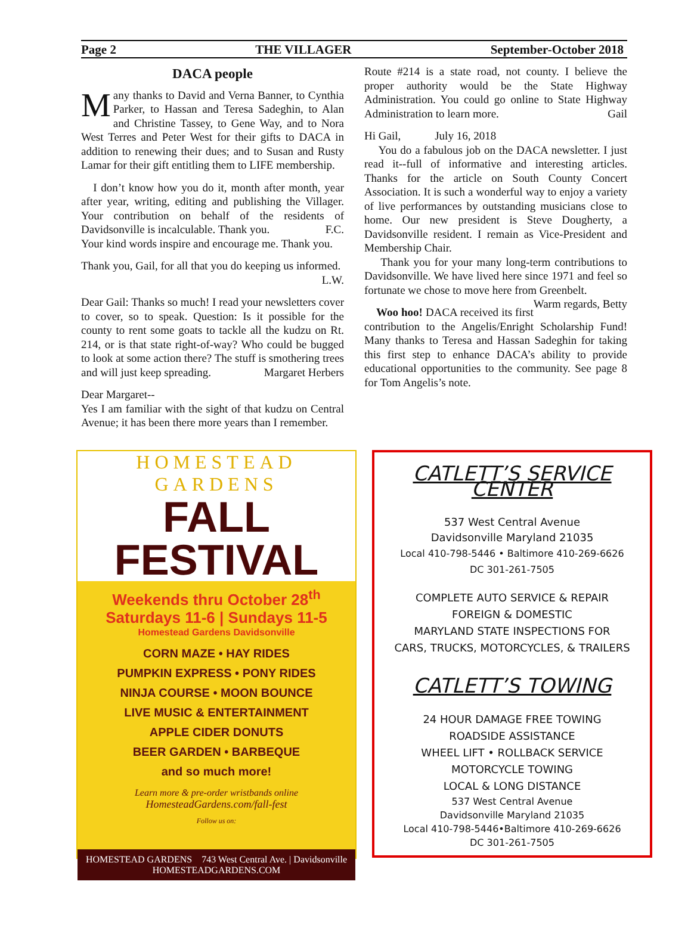Page 2 THE VILLAGER September-October 2018
DACA people
Many thanks to David and Verna Banner, to Cynthia Parker, to Hassan and Teresa Sadeghin, to Alan and Christine Tassey, to Gene Way, and to Nora West Terres and Peter West for their gifts to DACA in addition to renewing their dues; and to Susan and Rusty Lamar for their gift entitling them to LIFE membership.
I don’t know how you do it, month after month, year after year, writing, editing and publishing the Villager. Your contribution on behalf of the residents of Davidsonville is incalculable. Thank you. F.C.
Your kind words inspire and encourage me. Thank you.
Thank you, Gail, for all that you do keeping us informed.
L.W.
Dear Gail: Thanks so much! I read your newsletters cover to cover, so to speak. Question: Is it possible for the county to rent some goats to tackle all the kudzu on Rt. 214, or is that state right-of-way? Who could be bugged to look at some action there? The stuff is smothering trees and will just keep spreading. Margaret Herbers
Dear Margaret--
Yes I am familiar with the sight of that kudzu on Central Avenue; it has been there more years than I remember.
Route #214 is a state road, not county. I believe the proper authority would be the State Highway Administration. You could go online to State Highway Administration to learn more. Gail
Hi Gail, July 16, 2018
You do a fabulous job on the DACA newsletter. I just read it--full of informative and interesting articles. Thanks for the article on South County Concert Association. It is such a wonderful way to enjoy a variety of live performances by outstanding musicians close to home. Our new president is Steve Dougherty, a Davidsonville resident. I remain as Vice-President and Membership Chair.
Thank you for your many long-term contributions to Davidsonville. We have lived here since 1971 and feel so fortunate we chose to move here from Greenbelt. Warm regards, Betty
Woo hoo! DACA received its first contribution to the Angelis/Enright Scholarship Fund! Many thanks to Teresa and Hassan Sadeghin for taking this first step to enhance DACA’s ability to provide educational opportunities to the community. See page 8 for Tom Angelis’s note.
HOMESTEAD GARDENS
FALL FESTIVAL
Weekends thru October 28<sup>th</sup>
Saturdays 11-6 | Sundays 11-5
Homestead Gardens Davidsonville
CORN MAZE • HAY RIDES
PUMPKIN EXPRESS • PONY RIDES
NINJA COURSE • MOON BOUNCE
LIVE MUSIC & ENTERTAINMENT
APPLE CIDER DONUTS
BEER GARDEN • BARBEQUE
and so much more!
Learn more & pre-order wristbands online
HomesteadGardens.com/fall-fest
Follow us on:
HOMESTEAD GARDENS 743 West Central Ave. | Davidsonville
HOMESTEADGARDENS.COM
CATLETT’S SERVICE CENTER
537 West Central Avenue
Davidsonville Maryland 21035
Local 410-798-5446 • Baltimore 410-269-6626
DC 301-261-7505
COMPLETE AUTO SERVICE & REPAIR
FOREIGN & DOMESTIC
MARYLAND STATE INSPECTIONS FOR
CARS, TRUCKS, MOTORCYCLES, & TRAILERS
CATLETT’S TOWING
24 HOUR DAMAGE FREE TOWING
ROADSIDE ASSISTANCE
WHEEL LIFT • ROLLBACK SERVICE
MOTORCYCLE TOWING
LOCAL & LONG DISTANCE
537 West Central Avenue
Davidsonville Maryland 21035
Local 410-798-5446•Baltimore 410-269-6626
DC 301-261-7505